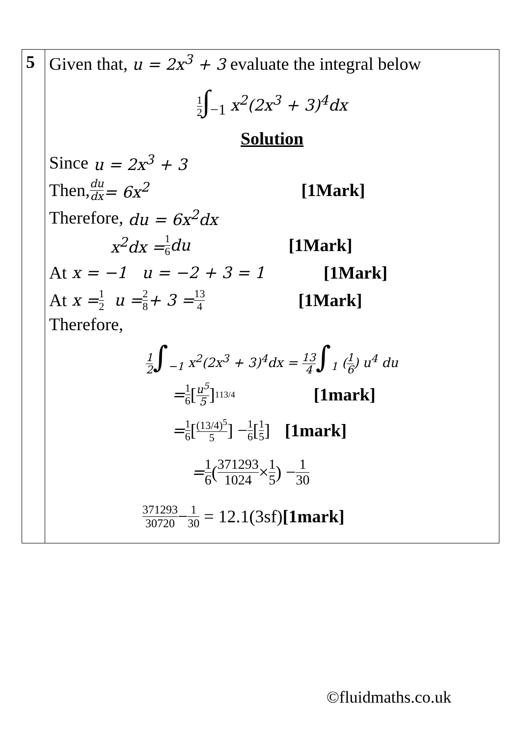| 5 | Given that, u = 2x<sup>3</sup> + 3 evaluate the integral below 1 2 ∫<sub>−1</sub> x<sup>2</sup>(2x<sup>3</sup> + 3)<sup>4</sup>dx Solution Since u = 2x<sup>3</sup> + 3 Then, du dx = 6x<sup>2</sup> [1Mark] Therefore, du = 6x<sup>2</sup>dx x<sup>2</sup>dx = 1 6 du [1Mark] At x = −1 u = −2 + 3 = 1 [1Mark] At x = 1 2 u = 2 8 + 3 = 13 4 [1Mark] Therefore, 1 2 ∫<sub>−1</sub> x<sup>2</sup>(2x<sup>3</sup> + 3)<sup>4</sup>dx = 13 4 ∫<sub>1</sub> ( 1 6 ) u<sup>4</sup> du = 1 6 [ u<sup>5</sup> 5 ]<sub>1</sub><sup>13/4</sup> [1mark] = 1 6 [ (13/4)<sup>5</sup> 5 ] − 1 6 [ 1 5 ] [1mark] = 1 6 ( 371293 1024 × 1 5 ) − 1 30 371293 30720 − 1 30 = 12.1(3sf) [1mark] |
©fluidmaths.co.uk